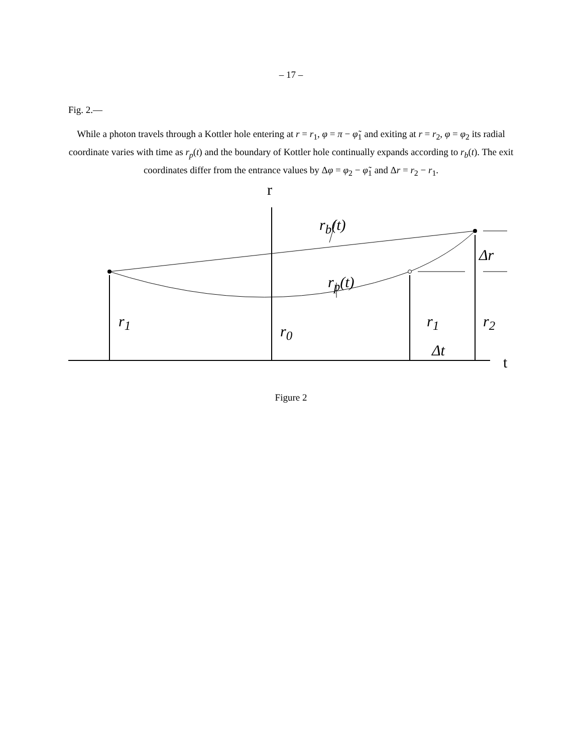– 17 –
Fig. 2.—
While a photon travels through a Kottler hole entering at r = r<sub>1</sub>, φ = π − φ̃<sub>1</sub> and exiting at r = r<sub>2</sub>, φ = φ<sub>2</sub> its radial coordinate varies with time as r<sub>p</sub>(t) and the boundary of Kottler hole continually expands according to r<sub>b</sub>(t). The exit coordinates differ from the entrance values by Δφ = φ<sub>2</sub> − φ̃<sub>1</sub> and Δr = r<sub>2</sub> − r<sub>1</sub>.
r
t
r<sub>b</sub>(t)
r<sub>p</sub>(t)
r<sub>1</sub>
r<sub>0</sub>
r<sub>1</sub> r<sub>2</sub>
Δr
Δt
Figure 2